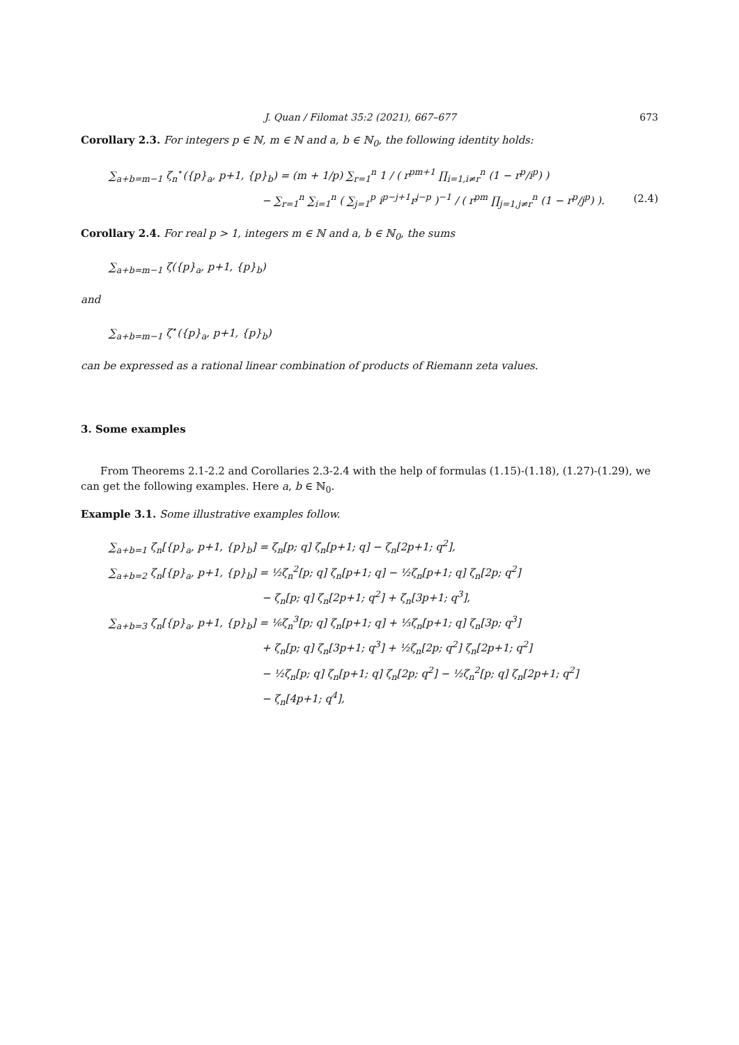J. Quan / Filomat 35:2 (2021), 667–677 673
Corollary 2.3. For integers p ∈ ℕ, m ∈ ℕ and a, b ∈ ℕ<sub>0</sub>, the following identity holds:
∑<sub>a+b=m−1</sub> ζ<sub>n</sub><sup>⋆</sup>({p}<sub>a</sub>, p+1, {p}<sub>b</sub>) = (m + 1/p) ∑<sub>r=1</sub><sup>n</sup> 1 / ( r<sup>pm+1</sup> ∏<sub>i=1,i≠r</sub><sup>n</sup> (1 − r<sup>p</sup>/i<sup>p</sup>) )
− ∑<sub>r=1</sub><sup>n</sup> ∑<sub>i=1</sub><sup>n</sup> ( ∑<sub>j=1</sub><sup>p</sup> i<sup>p−j+1</sup>r<sup>j−p</sup> )<sup>−1</sup> / ( r<sup>pm</sup> ∏<sub>j=1,j≠r</sub><sup>n</sup> (1 − r<sup>p</sup>/j<sup>p</sup>) ). (2.4)
Corollary 2.4. For real p > 1, integers m ∈ ℕ and a, b ∈ ℕ<sub>0</sub>, the sums
∑<sub>a+b=m−1</sub> ζ({p}<sub>a</sub>, p+1, {p}<sub>b</sub>)
and
∑<sub>a+b=m−1</sub> ζ<sup>⋆</sup>({p}<sub>a</sub>, p+1, {p}<sub>b</sub>)
can be expressed as a rational linear combination of products of Riemann zeta values.
3. Some examples
From Theorems 2.1-2.2 and Corollaries 2.3-2.4 with the help of formulas (1.15)-(1.18), (1.27)-(1.29), we can get the following examples. Here a, b ∈ ℕ<sub>0</sub>.
Example 3.1. Some illustrative examples follow.
∑<sub>a+b=1</sub> ζ<sub>n</sub>[{p}<sub>a</sub>, p+1, {p}<sub>b</sub>] = ζ<sub>n</sub>[p; q] ζ<sub>n</sub>[p+1; q] − ζ<sub>n</sub>[2p+1; q<sup>2</sup>],
∑<sub>a+b=2</sub> ζ<sub>n</sub>[{p}<sub>a</sub>, p+1, {p}<sub>b</sub>] = ½ζ<sub>n</sub><sup>2</sup>[p; q] ζ<sub>n</sub>[p+1; q] − ½ζ<sub>n</sub>[p+1; q] ζ<sub>n</sub>[2p; q<sup>2</sup>]
− ζ<sub>n</sub>[p; q] ζ<sub>n</sub>[2p+1; q<sup>2</sup>] + ζ<sub>n</sub>[3p+1; q<sup>3</sup>],
∑<sub>a+b=3</sub> ζ<sub>n</sub>[{p}<sub>a</sub>, p+1, {p}<sub>b</sub>] = ⅙ζ<sub>n</sub><sup>3</sup>[p; q] ζ<sub>n</sub>[p+1; q] + ⅓ζ<sub>n</sub>[p+1; q] ζ<sub>n</sub>[3p; q<sup>3</sup>]
+ ζ<sub>n</sub>[p; q] ζ<sub>n</sub>[3p+1; q<sup>3</sup>] + ½ζ<sub>n</sub>[2p; q<sup>2</sup>] ζ<sub>n</sub>[2p+1; q<sup>2</sup>]
− ½ζ<sub>n</sub>[p; q] ζ<sub>n</sub>[p+1; q] ζ<sub>n</sub>[2p; q<sup>2</sup>] − ½ζ<sub>n</sub><sup>2</sup>[p; q] ζ<sub>n</sub>[2p+1; q<sup>2</sup>]
− ζ<sub>n</sub>[4p+1; q<sup>4</sup>],